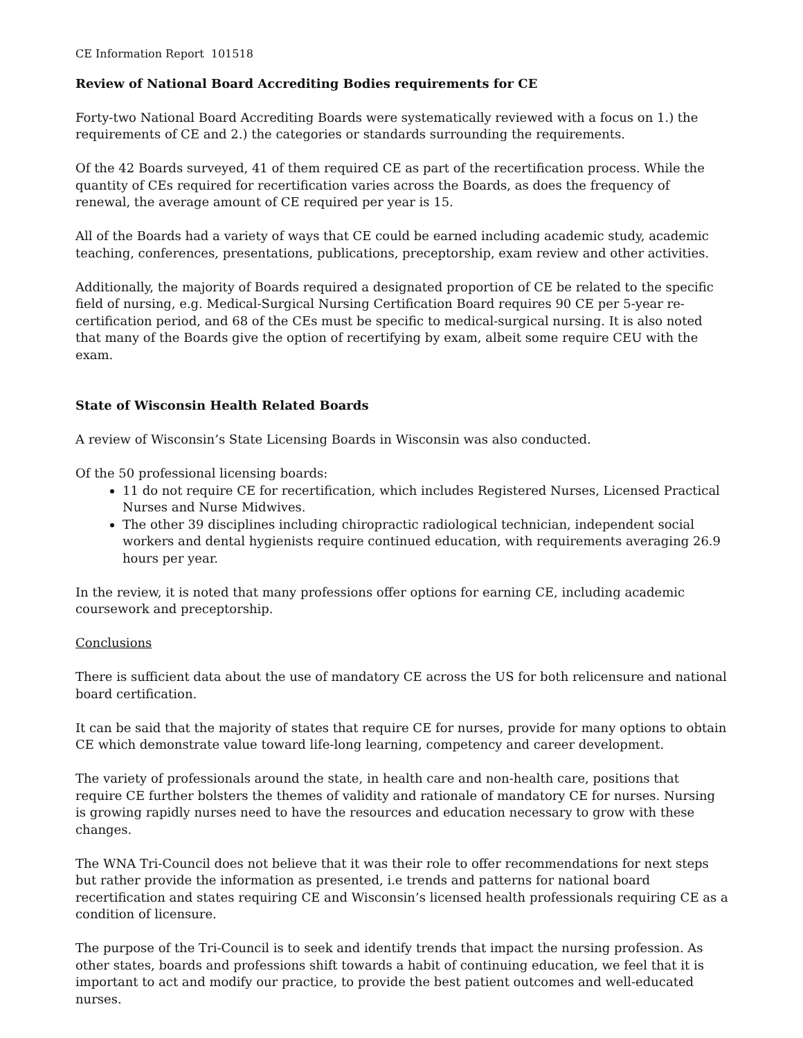CE Information Report 101518
Review of National Board Accrediting Bodies requirements for CE
Forty-two National Board Accrediting Boards were systematically reviewed with a focus on 1.) the requirements of CE and 2.) the categories or standards surrounding the requirements.
Of the 42 Boards surveyed, 41 of them required CE as part of the recertification process. While the quantity of CEs required for recertification varies across the Boards, as does the frequency of renewal, the average amount of CE required per year is 15.
All of the Boards had a variety of ways that CE could be earned including academic study, academic teaching, conferences, presentations, publications, preceptorship, exam review and other activities.
Additionally, the majority of Boards required a designated proportion of CE be related to the specific field of nursing, e.g. Medical-Surgical Nursing Certification Board requires 90 CE per 5-year re-certification period, and 68 of the CEs must be specific to medical-surgical nursing. It is also noted that many of the Boards give the option of recertifying by exam, albeit some require CEU with the exam.
State of Wisconsin Health Related Boards
A review of Wisconsin’s State Licensing Boards in Wisconsin was also conducted.
Of the 50 professional licensing boards:
11 do not require CE for recertification, which includes Registered Nurses, Licensed Practical Nurses and Nurse Midwives.
The other 39 disciplines including chiropractic radiological technician, independent social workers and dental hygienists require continued education, with requirements averaging 26.9 hours per year.
In the review, it is noted that many professions offer options for earning CE, including academic coursework and preceptorship.
Conclusions
There is sufficient data about the use of mandatory CE across the US for both relicensure and national board certification.
It can be said that the majority of states that require CE for nurses, provide for many options to obtain CE which demonstrate value toward life-long learning, competency and career development.
The variety of professionals around the state, in health care and non-health care, positions that require CE further bolsters the themes of validity and rationale of mandatory CE for nurses. Nursing is growing rapidly nurses need to have the resources and education necessary to grow with these changes.
The WNA Tri-Council does not believe that it was their role to offer recommendations for next steps but rather provide the information as presented, i.e trends and patterns for national board recertification and states requiring CE and Wisconsin’s licensed health professionals requiring CE as a condition of licensure.
The purpose of the Tri-Council is to seek and identify trends that impact the nursing profession. As other states, boards and professions shift towards a habit of continuing education, we feel that it is important to act and modify our practice, to provide the best patient outcomes and well-educated nurses.